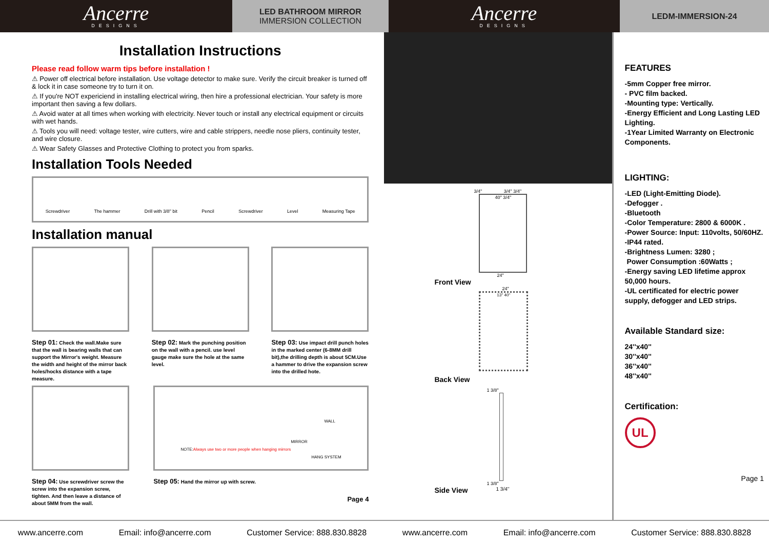Ancerre
DESIGNS
LED BATHROOM MIRROR
IMMERSION COLLECTION
Ancerre
DESIGNS
LEDM-IMMERSION-24
Installation Instructions
Please read follow warm tips before installation !
⚠ Power off electrical before installation. Use voltage detector to make sure. Verify the circuit breaker is turned off & lock it in case someone try to turn it on.
⚠ If you're NOT expericiend in installing electrical wiring, then hire a professional electrician. Your safety is more important then saving a few dollars.
⚠ Avoid water at all times when working with electricity. Never touch or install any electrical equipment or circuits with wet hands.
⚠ Tools you will need: voltage tester, wire cutters, wire and cable strippers, needle nose pliers, continuity tester, and wire closure.
⚠ Wear Safety Glasses and Protective Clothing to protect you from sparks.
Installation Tools Needed
Screwdriver The hammer Drill with 3/8" bit Pencil Screwdriver Level Measuring Tape
Installation manual
Step 01: Check the wall.Make sure that the wall is bearing walls that can support the Mirror's weight. Measure the width and height of the mirror back holes/hocks distance with a tape measure.
Step 02: Mark the punching position on the wall with a pencil. use level gauge make sure the hole at the same level.
Step 03: Use impact drill punch holes in the marked center (6-8MM drill bit),the drilling depth is about 5CM.Use a hammer to drive the expansion screw into the drilled hote.
Step 04: Use screwdriver screw the screw into the expansion screw, tighten. And then leave a distance of about 5MM from the wall.
NOTE:Always use two or more people when hanging mirrors
WALL
MIRROR
HANG SYSTEM
Step 05: Hand the mirror up with screw.
Page 4
3/4'' 3/4'' 3/4''
40'' 3/4''
24''
Front View
24''
13'' 40''
Back View
1 3/8''
1 3/8''
Side View 1 3/4''
FEATURES
-5mm Copper free mirror.
- PVC film backed.
-Mounting type: Vertically.
-Energy Efficient and Long Lasting LED Lighting.
-1Year Limited Warranty on Electronic Components.
LIGHTING:
-LED (Light-Emitting Diode).
-Defogger .
-Bluetooth
-Color Temperature: 2800 & 6000K .
-Power Source: Input: 110volts, 50/60HZ.
-IP44 rated.
-Brightness Lumen: 3280 ;
Power Consumption :60Watts ;
-Energy saving LED lifetime approx 50,000 hours.
-UL certificated for electric power supply, defogger and LED strips.
Available Standard size:
24''x40''
30''x40''
36''x40''
48''x40''
Certification:
UL
Page 1
www.ancerre.com Email: info@ancerre.com Customer Service: 888.830.8828 www.ancerre.com Email: info@ancerre.com Customer Service: 888.830.8828